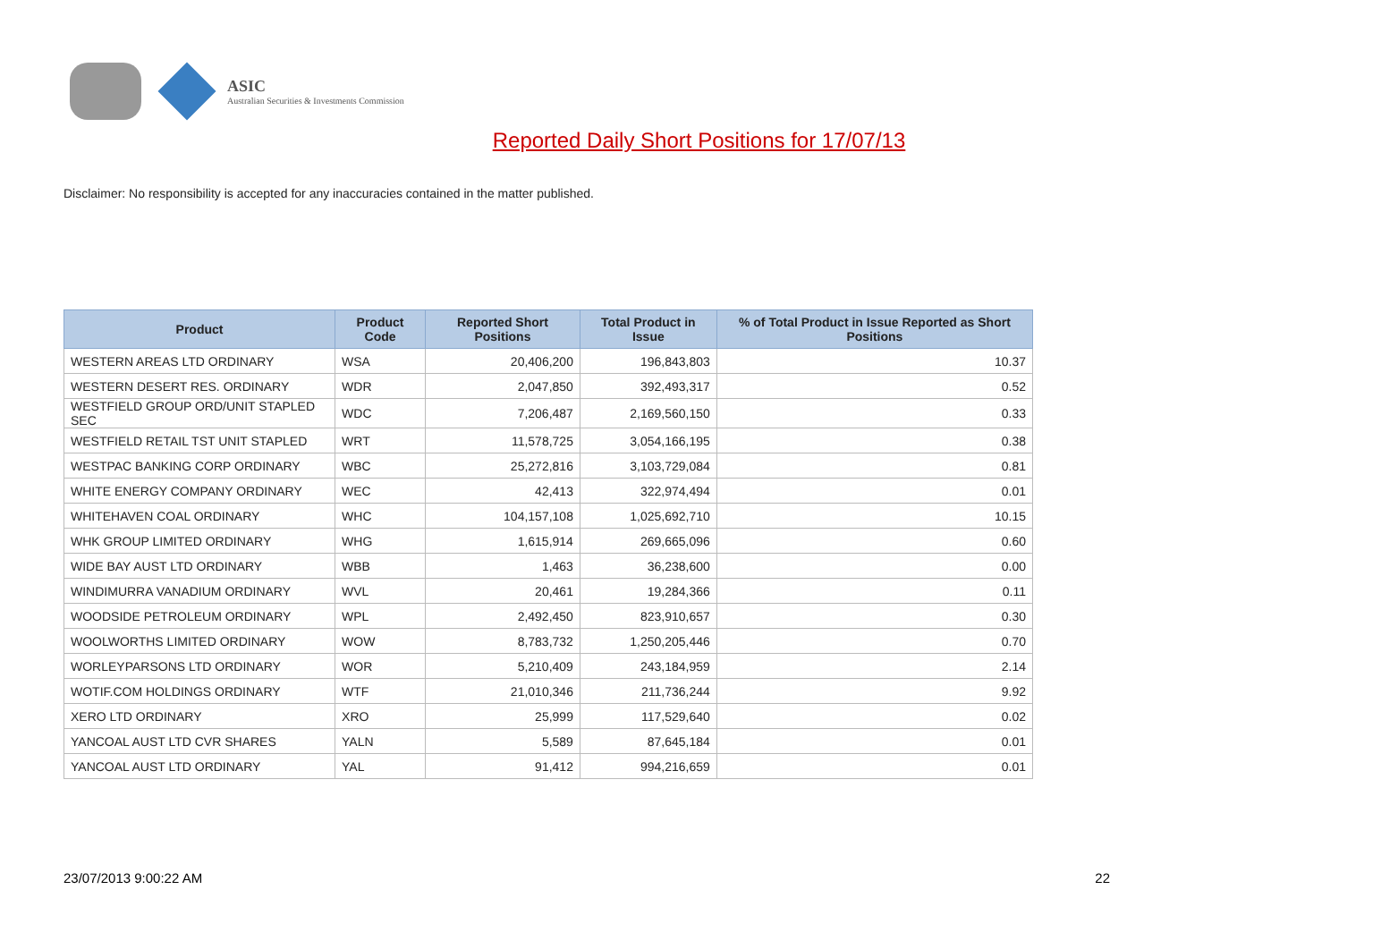ASIC
Australian Securities & Investments Commission
Reported Daily Short Positions for 17/07/13
Disclaimer: No responsibility is accepted for any inaccuracies contained in the matter published.
| Product | Product Code | Reported Short Positions | Total Product in Issue | % of Total Product in Issue Reported as Short Positions |
| --- | --- | --- | --- | --- |
| WESTERN AREAS LTD ORDINARY | WSA | 20,406,200 | 196,843,803 | 10.37 |
| WESTERN DESERT RES. ORDINARY | WDR | 2,047,850 | 392,493,317 | 0.52 |
| WESTFIELD GROUP ORD/UNIT STAPLED SEC | WDC | 7,206,487 | 2,169,560,150 | 0.33 |
| WESTFIELD RETAIL TST UNIT STAPLED | WRT | 11,578,725 | 3,054,166,195 | 0.38 |
| WESTPAC BANKING CORP ORDINARY | WBC | 25,272,816 | 3,103,729,084 | 0.81 |
| WHITE ENERGY COMPANY ORDINARY | WEC | 42,413 | 322,974,494 | 0.01 |
| WHITEHAVEN COAL ORDINARY | WHC | 104,157,108 | 1,025,692,710 | 10.15 |
| WHK GROUP LIMITED ORDINARY | WHG | 1,615,914 | 269,665,096 | 0.60 |
| WIDE BAY AUST LTD ORDINARY | WBB | 1,463 | 36,238,600 | 0.00 |
| WINDIMURRA VANADIUM ORDINARY | WVL | 20,461 | 19,284,366 | 0.11 |
| WOODSIDE PETROLEUM ORDINARY | WPL | 2,492,450 | 823,910,657 | 0.30 |
| WOOLWORTHS LIMITED ORDINARY | WOW | 8,783,732 | 1,250,205,446 | 0.70 |
| WORLEYPARSONS LTD ORDINARY | WOR | 5,210,409 | 243,184,959 | 2.14 |
| WOTIF.COM HOLDINGS ORDINARY | WTF | 21,010,346 | 211,736,244 | 9.92 |
| XERO LTD ORDINARY | XRO | 25,999 | 117,529,640 | 0.02 |
| YANCOAL AUST LTD CVR SHARES | YALN | 5,589 | 87,645,184 | 0.01 |
| YANCOAL AUST LTD ORDINARY | YAL | 91,412 | 994,216,659 | 0.01 |
23/07/2013 9:00:22 AM 22